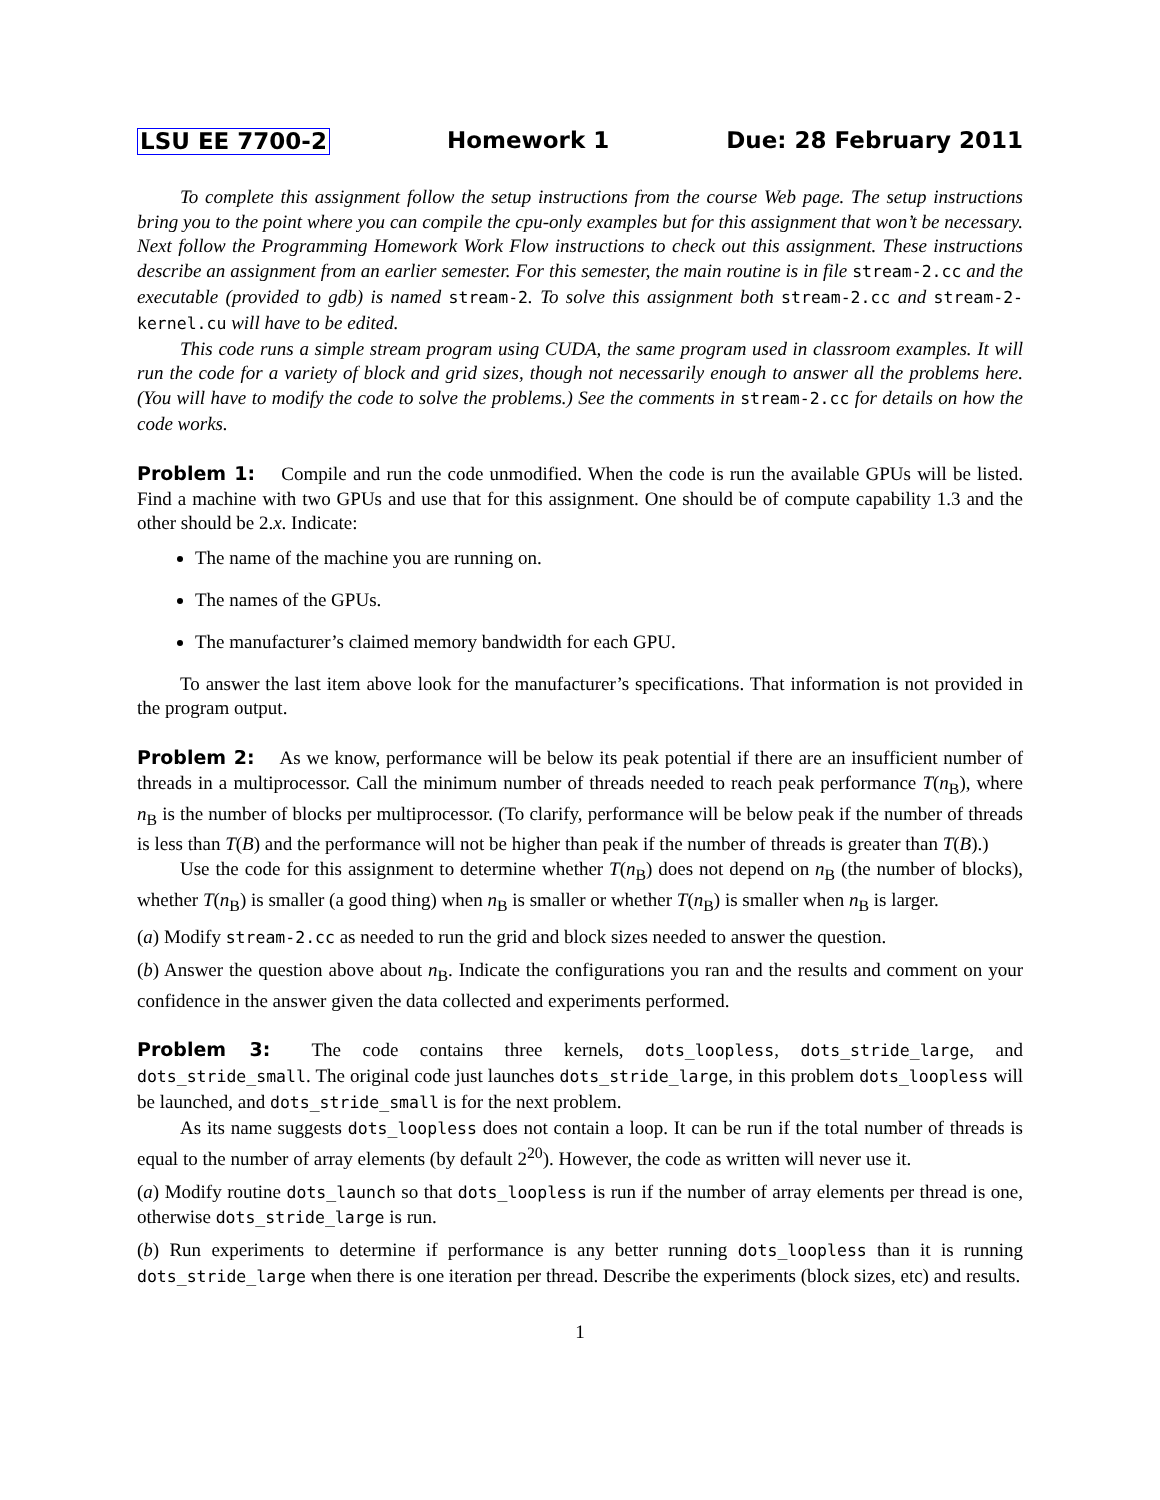LSU EE 7700-2 Homework 1 Due: 28 February 2011
To complete this assignment follow the setup instructions from the course Web page. The setup instructions bring you to the point where you can compile the cpu-only examples but for this assignment that won’t be necessary. Next follow the Programming Homework Work Flow instructions to check out this assignment. These instructions describe an assignment from an earlier semester. For this semester, the main routine is in file stream-2.cc and the executable (provided to gdb) is named stream-2. To solve this assignment both stream-2.cc and stream-2-kernel.cu will have to be edited.
This code runs a simple stream program using CUDA, the same program used in classroom examples. It will run the code for a variety of block and grid sizes, though not necessarily enough to answer all the problems here. (You will have to modify the code to solve the problems.) See the comments in stream-2.cc for details on how the code works.
Problem 1: Compile and run the code unmodified. When the code is run the available GPUs will be listed. Find a machine with two GPUs and use that for this assignment. One should be of compute capability 1.3 and the other should be 2.x. Indicate:
The name of the machine you are running on.
The names of the GPUs.
The manufacturer’s claimed memory bandwidth for each GPU.
To answer the last item above look for the manufacturer’s specifications. That information is not provided in the program output.
Problem 2: As we know, performance will be below its peak potential if there are an insufficient number of threads in a multiprocessor. Call the minimum number of threads needed to reach peak performance T(n<sub>B</sub>), where n<sub>B</sub> is the number of blocks per multiprocessor. (To clarify, performance will be below peak if the number of threads is less than T(B) and the performance will not be higher than peak if the number of threads is greater than T(B).)
Use the code for this assignment to determine whether T(n<sub>B</sub>) does not depend on n<sub>B</sub> (the number of blocks), whether T(n<sub>B</sub>) is smaller (a good thing) when n<sub>B</sub> is smaller or whether T(n<sub>B</sub>) is smaller when n<sub>B</sub> is larger.
(a) Modify stream-2.cc as needed to run the grid and block sizes needed to answer the question.
(b) Answer the question above about n<sub>B</sub>. Indicate the configurations you ran and the results and comment on your confidence in the answer given the data collected and experiments performed.
Problem 3: The code contains three kernels, dots_loopless, dots_stride_large, and dots_stride_small. The original code just launches dots_stride_large, in this problem dots_loopless will be launched, and dots_stride_small is for the next problem.
As its name suggests dots_loopless does not contain a loop. It can be run if the total number of threads is equal to the number of array elements (by default 2<sup>20</sup>). However, the code as written will never use it.
(a) Modify routine dots_launch so that dots_loopless is run if the number of array elements per thread is one, otherwise dots_stride_large is run.
(b) Run experiments to determine if performance is any better running dots_loopless than it is running dots_stride_large when there is one iteration per thread. Describe the experiments (block sizes, etc) and results.
1